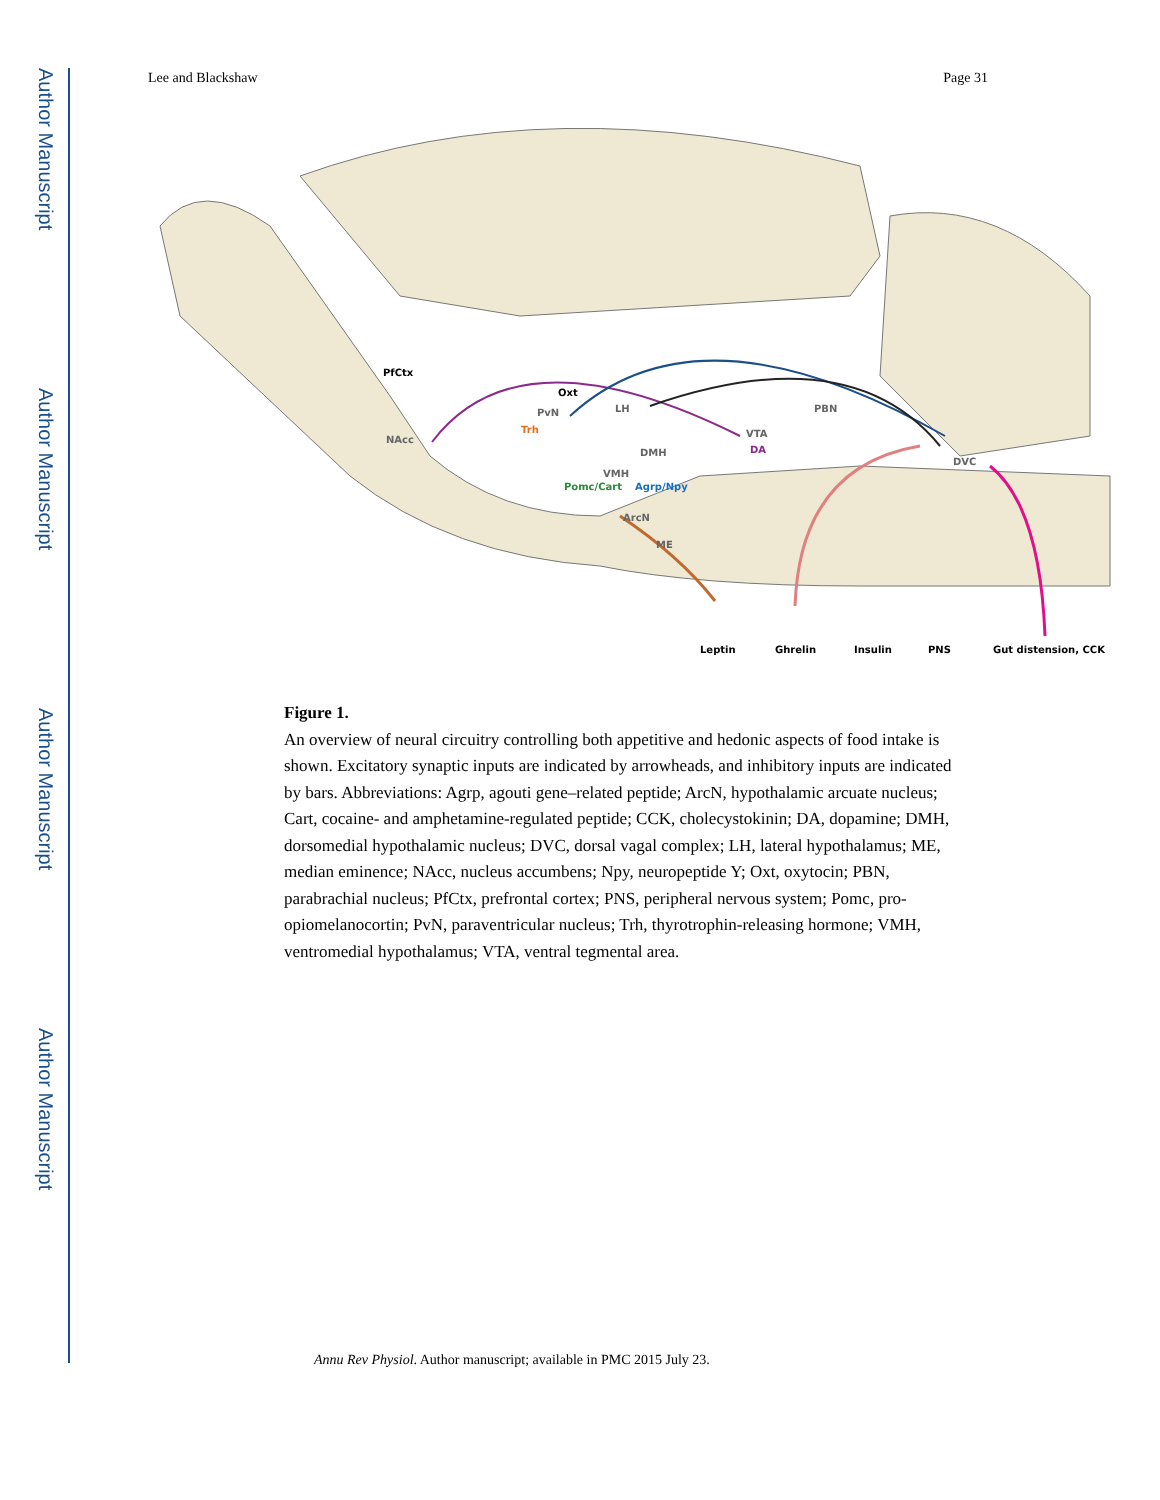Author Manuscript
Author Manuscript
Author Manuscript
Author Manuscript
Lee and Blackshaw Page 31
PfCtx
NAcc
Oxt
PvN
LH
Trh
VTA
DA
DMH
PBN
VMH
DVC
Pomc/Cart
Agrp/Npy
ArcN
ME
Leptin
Ghrelin
Insulin
PNS
Gut distension, CCK
Figure 1.
An overview of neural circuitry controlling both appetitive and hedonic aspects of food intake is shown. Excitatory synaptic inputs are indicated by arrowheads, and inhibitory inputs are indicated by bars. Abbreviations: Agrp, agouti gene–related peptide; ArcN, hypothalamic arcuate nucleus; Cart, cocaine- and amphetamine-regulated peptide; CCK, cholecystokinin; DA, dopamine; DMH, dorsomedial hypothalamic nucleus; DVC, dorsal vagal complex; LH, lateral hypothalamus; ME, median eminence; NAcc, nucleus accumbens; Npy, neuropeptide Y; Oxt, oxytocin; PBN, parabrachial nucleus; PfCtx, prefrontal cortex; PNS, peripheral nervous system; Pomc, pro-opiomelanocortin; PvN, paraventricular nucleus; Trh, thyrotrophin-releasing hormone; VMH, ventromedial hypothalamus; VTA, ventral tegmental area.
Annu Rev Physiol. Author manuscript; available in PMC 2015 July 23.